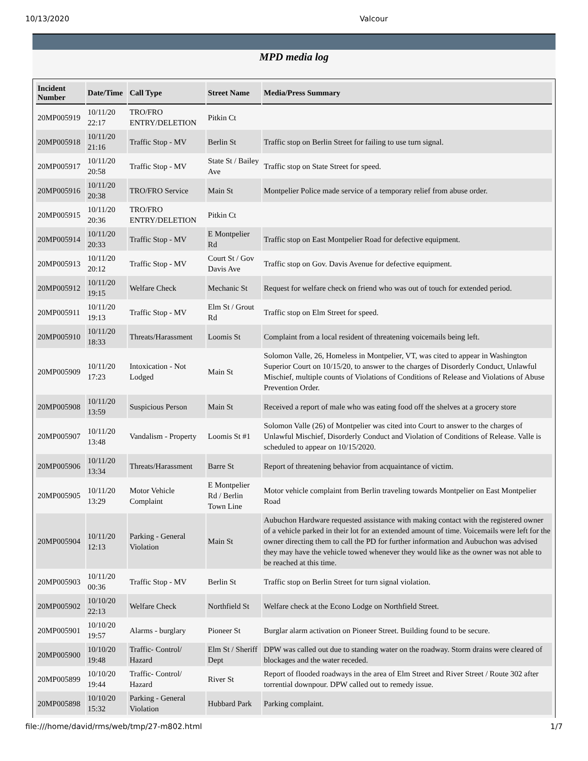10/13/2020 Valcour
MPD media log
| Incident Number | Date/Time | Call Type | Street Name | Media/Press Summary |
| --- | --- | --- | --- | --- |
| 20MP005919 | 10/11/20 22:17 | TRO/FRO ENTRY/DELETION | Pitkin Ct | |
| 20MP005918 | 10/11/20 21:16 | Traffic Stop - MV | Berlin St | Traffic stop on Berlin Street for failing to use turn signal. |
| 20MP005917 | 10/11/20 20:58 | Traffic Stop - MV | State St / Bailey Ave | Traffic stop on State Street for speed. |
| 20MP005916 | 10/11/20 20:38 | TRO/FRO Service | Main St | Montpelier Police made service of a temporary relief from abuse order. |
| 20MP005915 | 10/11/20 20:36 | TRO/FRO ENTRY/DELETION | Pitkin Ct | |
| 20MP005914 | 10/11/20 20:33 | Traffic Stop - MV | E Montpelier Rd | Traffic stop on East Montpelier Road for defective equipment. |
| 20MP005913 | 10/11/20 20:12 | Traffic Stop - MV | Court St / Gov Davis Ave | Traffic stop on Gov. Davis Avenue for defective equipment. |
| 20MP005912 | 10/11/20 19:15 | Welfare Check | Mechanic St | Request for welfare check on friend who was out of touch for extended period. |
| 20MP005911 | 10/11/20 19:13 | Traffic Stop - MV | Elm St / Grout Rd | Traffic stop on Elm Street for speed. |
| 20MP005910 | 10/11/20 18:33 | Threats/Harassment | Loomis St | Complaint from a local resident of threatening voicemails being left. |
| 20MP005909 | 10/11/20 17:23 | Intoxication - Not Lodged | Main St | Solomon Valle, 26, Homeless in Montpelier, VT, was cited to appear in Washington Superior Court on 10/15/20, to answer to the charges of Disorderly Conduct, Unlawful Mischief, multiple counts of Violations of Conditions of Release and Violations of Abuse Prevention Order. |
| 20MP005908 | 10/11/20 13:59 | Suspicious Person | Main St | Received a report of male who was eating food off the shelves at a grocery store |
| 20MP005907 | 10/11/20 13:48 | Vandalism - Property | Loomis St #1 | Solomon Valle (26) of Montpelier was cited into Court to answer to the charges of Unlawful Mischief, Disorderly Conduct and Violation of Conditions of Release. Valle is scheduled to appear on 10/15/2020. |
| 20MP005906 | 10/11/20 13:34 | Threats/Harassment | Barre St | Report of threatening behavior from acquaintance of victim. |
| 20MP005905 | 10/11/20 13:29 | Motor Vehicle Complaint | E Montpelier Rd / Berlin Town Line | Motor vehicle complaint from Berlin traveling towards Montpelier on East Montpelier Road |
| 20MP005904 | 10/11/20 12:13 | Parking - General Violation | Main St | Aubuchon Hardware requested assistance with making contact with the registered owner of a vehicle parked in their lot for an extended amount of time. Voicemails were left for the owner directing them to call the PD for further information and Aubuchon was advised they may have the vehicle towed whenever they would like as the owner was not able to be reached at this time. |
| 20MP005903 | 10/11/20 00:36 | Traffic Stop - MV | Berlin St | Traffic stop on Berlin Street for turn signal violation. |
| 20MP005902 | 10/10/20 22:13 | Welfare Check | Northfield St | Welfare check at the Econo Lodge on Northfield Street. |
| 20MP005901 | 10/10/20 19:57 | Alarms - burglary | Pioneer St | Burglar alarm activation on Pioneer Street. Building found to be secure. |
| 20MP005900 | 10/10/20 19:48 | Traffic- Control/ Hazard | Elm St / Sheriff Dept | DPW was called out due to standing water on the roadway. Storm drains were cleared of blockages and the water receded. |
| 20MP005899 | 10/10/20 19:44 | Traffic- Control/ Hazard | River St | Report of flooded roadways in the area of Elm Street and River Street / Route 302 after torrential downpour. DPW called out to remedy issue. |
| 20MP005898 | 10/10/20 15:32 | Parking - General Violation | Hubbard Park | Parking complaint. |
file:///home/david/rms/web/tmp/27-m802.html 1/7